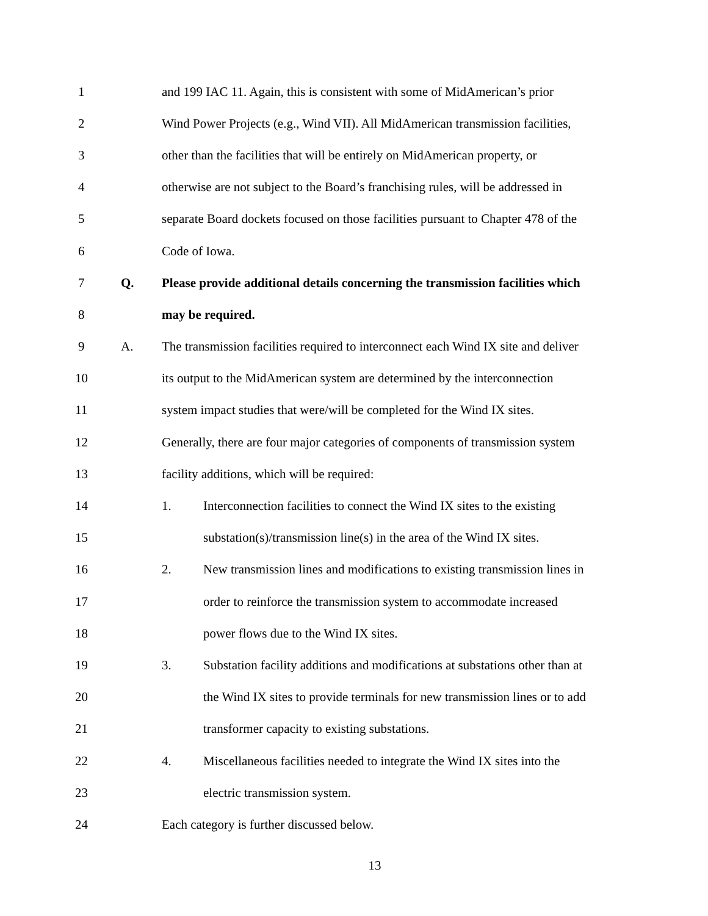1 and 199 IAC 11. Again, this is consistent with some of MidAmerican’s prior
2 Wind Power Projects (e.g., Wind VII). All MidAmerican transmission facilities,
3 other than the facilities that will be entirely on MidAmerican property, or
4 otherwise are not subject to the Board’s franchising rules, will be addressed in
5 separate Board dockets focused on those facilities pursuant to Chapter 478 of the
6 Code of Iowa.
7 Q. Please provide additional details concerning the transmission facilities which
8 may be required.
9 A. The transmission facilities required to interconnect each Wind IX site and deliver
10 its output to the MidAmerican system are determined by the interconnection
11 system impact studies that were/will be completed for the Wind IX sites.
12 Generally, there are four major categories of components of transmission system
13 facility additions, which will be required:
14 1. Interconnection facilities to connect the Wind IX sites to the existing
15 substation(s)/transmission line(s) in the area of the Wind IX sites.
16 2. New transmission lines and modifications to existing transmission lines in
17 order to reinforce the transmission system to accommodate increased
18 power flows due to the Wind IX sites.
19 3. Substation facility additions and modifications at substations other than at
20 the Wind IX sites to provide terminals for new transmission lines or to add
21 transformer capacity to existing substations.
22 4. Miscellaneous facilities needed to integrate the Wind IX sites into the
23 electric transmission system.
24 Each category is further discussed below.
13